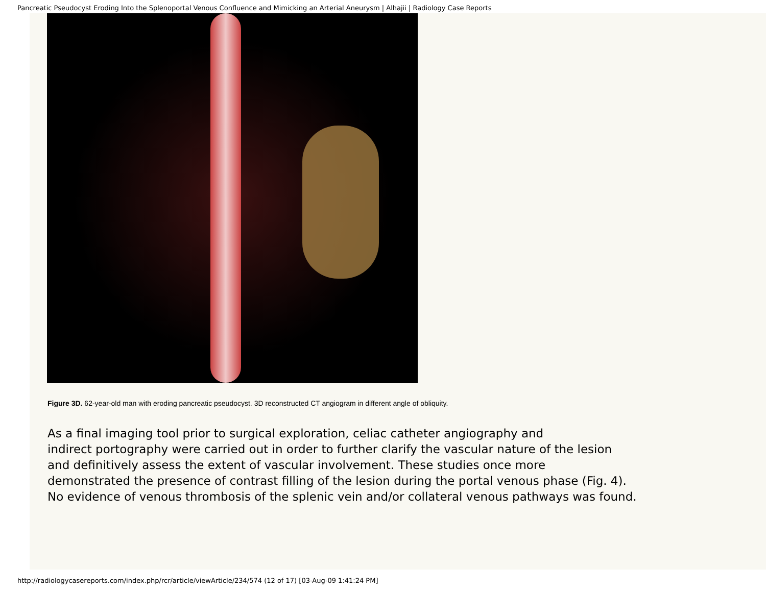Pancreatic Pseudocyst Eroding Into the Splenoportal Venous Confluence and Mimicking an Arterial Aneurysm | Alhajii | Radiology Case Reports
Figure 3D. 62-year-old man with eroding pancreatic pseudocyst. 3D reconstructed CT angiogram in different angle of obliquity.
As a final imaging tool prior to surgical exploration, celiac catheter angiography and
indirect portography were carried out in order to further clarify the vascular nature of the lesion
and definitively assess the extent of vascular involvement. These studies once more
demonstrated the presence of contrast filling of the lesion during the portal venous phase (Fig. 4).
No evidence of venous thrombosis of the splenic vein and/or collateral venous pathways was found.
http://radiologycasereports.com/index.php/rcr/article/viewArticle/234/574 (12 of 17) [03-Aug-09 1:41:24 PM]